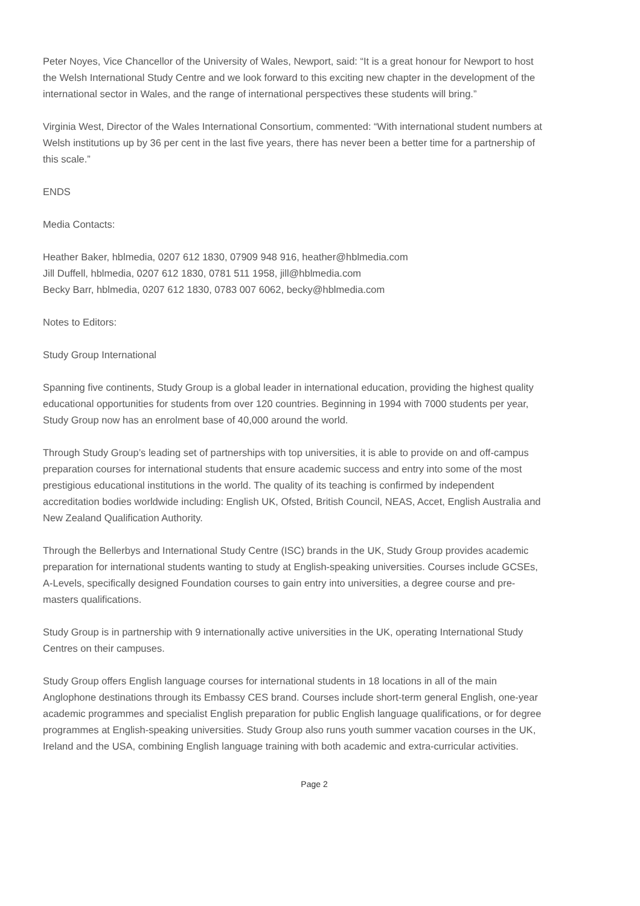Peter Noyes, Vice Chancellor of the University of Wales, Newport, said: “It is a great honour for Newport to host the Welsh International Study Centre and we look forward to this exciting new chapter in the development of the international sector in Wales, and the range of international perspectives these students will bring.”
Virginia West, Director of the Wales International Consortium, commented: “With international student numbers at Welsh institutions up by 36 per cent in the last five years, there has never been a better time for a partnership of this scale.”
ENDS
Media Contacts:
Heather Baker, hblmedia, 0207 612 1830, 07909 948 916, heather@hblmedia.com
Jill Duffell, hblmedia, 0207 612 1830, 0781 511 1958, jill@hblmedia.com
Becky Barr, hblmedia, 0207 612 1830, 0783 007 6062, becky@hblmedia.com
Notes to Editors:
Study Group International
Spanning five continents, Study Group is a global leader in international education, providing the highest quality educational opportunities for students from over 120 countries. Beginning in 1994 with 7000 students per year, Study Group now has an enrolment base of 40,000 around the world.
Through Study Group’s leading set of partnerships with top universities, it is able to provide on and off-campus preparation courses for international students that ensure academic success and entry into some of the most prestigious educational institutions in the world. The quality of its teaching is confirmed by independent accreditation bodies worldwide including: English UK, Ofsted, British Council, NEAS, Accet, English Australia and New Zealand Qualification Authority.
Through the Bellerbys and International Study Centre (ISC) brands in the UK, Study Group provides academic preparation for international students wanting to study at English-speaking universities. Courses include GCSEs, A-Levels, specifically designed Foundation courses to gain entry into universities, a degree course and pre-masters qualifications.
Study Group is in partnership with 9 internationally active universities in the UK, operating International Study Centres on their campuses.
Study Group offers English language courses for international students in 18 locations in all of the main Anglophone destinations through its Embassy CES brand. Courses include short-term general English, one-year academic programmes and specialist English preparation for public English language qualifications, or for degree programmes at English-speaking universities. Study Group also runs youth summer vacation courses in the UK, Ireland and the USA, combining English language training with both academic and extra-curricular activities.
Page 2